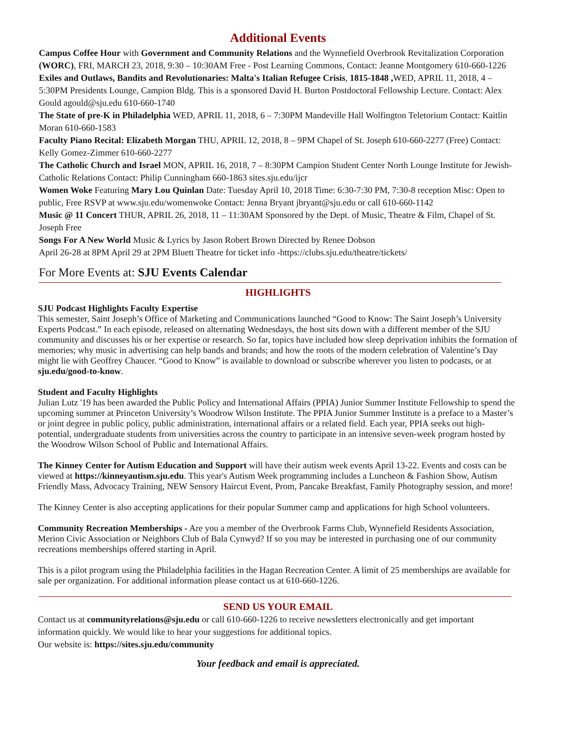Additional Events
Campus Coffee Hour with Government and Community Relations and the Wynnefield Overbrook Revitalization Corporation (WORC), FRI, MARCH 23, 2018, 9:30 – 10:30AM Free - Post Learning Commons, Contact: Jeanne Montgomery 610-660-1226
Exiles and Outlaws, Bandits and Revolutionaries: Malta's Italian Refugee Crisis, 1815-1848 , WED, APRIL 11, 2018, 4 – 5:30PM Presidents Lounge, Campion Bldg. This is a sponsored David H. Burton Postdoctoral Fellowship Lecture. Contact: Alex Gould agould@sju.edu 610-660-1740
The State of pre-K in Philadelphia WED, APRIL 11, 2018, 6 – 7:30PM Mandeville Hall Wolfington Teletorium Contact: Kaitlin Moran 610-660-1583
Faculty Piano Recital: Elizabeth Morgan THU, APRIL 12, 2018, 8 – 9PM Chapel of St. Joseph 610-660-2277 (Free) Contact: Kelly Gomez-Zimmer 610-660-2277
The Catholic Church and Israel MON, APRIL 16, 2018, 7 – 8:30PM Campion Student Center North Lounge Institute for Jewish-Catholic Relations Contact: Philip Cunningham 660-1863 sites.sju.edu/ijcr
Women Woke Featuring Mary Lou Quinlan Date: Tuesday April 10, 2018 Time: 6:30-7:30 PM, 7:30-8 reception Misc: Open to public, Free RSVP at www.sju.edu/womenwoke Contact: Jenna Bryant jbryant@sju.edu or call 610-660-1142
Music @ 11 Concert THUR, APRIL 26, 2018, 11 – 11:30AM Sponsored by the Dept. of Music, Theatre & Film, Chapel of St. Joseph Free
Songs For A New World Music & Lyrics by Jason Robert Brown Directed by Renee Dobson
April 26-28 at 8PM April 29 at 2PM Bluett Theatre for ticket info -https://clubs.sju.edu/theatre/tickets/
For More Events at: SJU Events Calendar
HIGHLIGHTS
SJU Podcast Highlights Faculty Expertise
This semester, Saint Joseph’s Office of Marketing and Communications launched “Good to Know: The Saint Joseph’s University Experts Podcast.” In each episode, released on alternating Wednesdays, the host sits down with a different member of the SJU community and discusses his or her expertise or research. So far, topics have included how sleep deprivation inhibits the formation of memories; why music in advertising can help bands and brands; and how the roots of the modern celebration of Valentine’s Day might lie with Geoffrey Chaucer. “Good to Know” is available to download or subscribe wherever you listen to podcasts, or at sju.edu/good-to-know.
Student and Faculty Highlights
Julian Lutz '19 has been awarded the Public Policy and International Affairs (PPIA) Junior Summer Institute Fellowship to spend the upcoming summer at Princeton University’s Woodrow Wilson Institute. The PPIA Junior Summer Institute is a preface to a Master’s or joint degree in public policy, public administration, international affairs or a related field. Each year, PPIA seeks out high-potential, undergraduate students from universities across the country to participate in an intensive seven-week program hosted by the Woodrow Wilson School of Public and International Affairs.
The Kinney Center for Autism Education and Support will have their autism week events April 13-22. Events and costs can be viewed at https://kinneyautism.sju.edu. This year's Autism Week programming includes a Luncheon & Fashion Show, Autism Friendly Mass, Advocacy Training, NEW Sensory Haircut Event, Prom, Pancake Breakfast, Family Photography session, and more!
The Kinney Center is also accepting applications for their popular Summer camp and applications for high School volunteers.
Community Recreation Memberships - Are you a member of the Overbrook Farms Club, Wynnefield Residents Association, Merion Civic Association or Neighbors Club of Bala Cynwyd? If so you may be interested in purchasing one of our community recreations memberships offered starting in April.
This is a pilot program using the Philadelphia facilities in the Hagan Recreation Center. A limit of 25 memberships are available for sale per organization. For additional information please contact us at 610-660-1226.
SEND US YOUR EMAIL
Contact us at communityrelations@sju.edu or call 610-660-1226 to receive newsletters electronically and get important information quickly. We would like to hear your suggestions for additional topics.
Our website is: https://sites.sju.edu/community
Your feedback and email is appreciated.